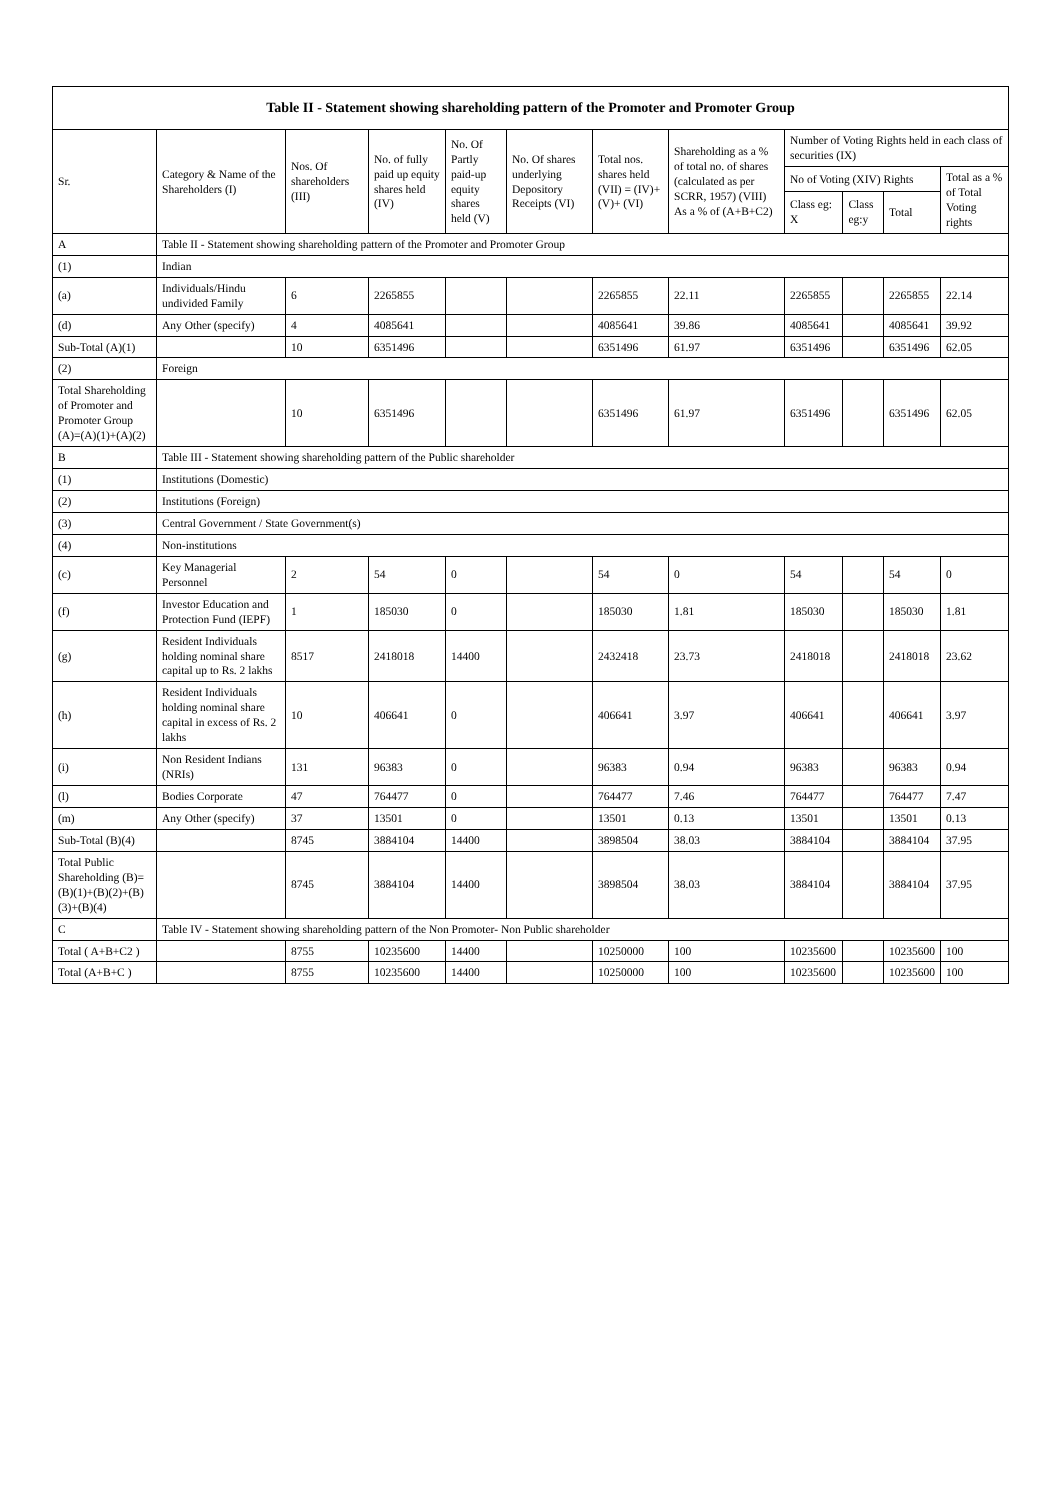| Table II - Statement showing shareholding pattern of the Promoter and Promoter Group | | | | | | | | | | | |
| --- | --- | --- | --- | --- | --- | --- | --- | --- | --- | --- | --- |
| Sr. | Category & Name of the Shareholders (I) | Nos. Of shareholders (III) | No. of fully paid up equity shares held (IV) | No. Of Partly paid-up equity shares held (V) | No. Of shares underlying Depository Receipts (VI) | Total nos. shares held (VII) = (IV)+(V)+ (VI) | Shareholding as a % of total no. of shares (calculated as per SCRR, 1957) (VIII) As a % of (A+B+C2) | Number of Voting Rights held in each class of securities (IX) | | | |
| | | | | | | | | No of Voting (XIV) Rights | | | Total as a % of Total Voting rights |
| | | | | | | | | Class eg: X | Class eg:y | Total | |
| A | Table II - Statement showing shareholding pattern of the Promoter and Promoter Group | | | | | | | | | | |
| (1) | Indian | | | | | | | | | | |
| (a) | Individuals/Hindu undivided Family | 6 | 2265855 | | | 2265855 | 22.11 | 2265855 | | 2265855 | 22.14 |
| (d) | Any Other (specify) | 4 | 4085641 | | | 4085641 | 39.86 | 4085641 | | 4085641 | 39.92 |
| Sub-Total (A)(1) | | 10 | 6351496 | | | 6351496 | 61.97 | 6351496 | | 6351496 | 62.05 |
| (2) | Foreign | | | | | | | | | | |
| Total Shareholding of Promoter and Promoter Group (A)=(A)(1)+(A)(2) | | 10 | 6351496 | | | 6351496 | 61.97 | 6351496 | | 6351496 | 62.05 |
| B | Table III - Statement showing shareholding pattern of the Public shareholder | | | | | | | | | | |
| (1) | Institutions (Domestic) | | | | | | | | | | |
| (2) | Institutions (Foreign) | | | | | | | | | | |
| (3) | Central Government / State Government(s) | | | | | | | | | | |
| (4) | Non-institutions | | | | | | | | | | |
| (c) | Key Managerial Personnel | 2 | 54 | 0 | | 54 | 0 | 54 | | 54 | 0 |
| (f) | Investor Education and Protection Fund (IEPF) | 1 | 185030 | 0 | | 185030 | 1.81 | 185030 | | 185030 | 1.81 |
| (g) | Resident Individuals holding nominal share capital up to Rs. 2 lakhs | 8517 | 2418018 | 14400 | | 2432418 | 23.73 | 2418018 | | 2418018 | 23.62 |
| (h) | Resident Individuals holding nominal share capital in excess of Rs. 2 lakhs | 10 | 406641 | 0 | | 406641 | 3.97 | 406641 | | 406641 | 3.97 |
| (i) | Non Resident Indians (NRIs) | 131 | 96383 | 0 | | 96383 | 0.94 | 96383 | | 96383 | 0.94 |
| (l) | Bodies Corporate | 47 | 764477 | 0 | | 764477 | 7.46 | 764477 | | 764477 | 7.47 |
| (m) | Any Other (specify) | 37 | 13501 | 0 | | 13501 | 0.13 | 13501 | | 13501 | 0.13 |
| Sub-Total (B)(4) | | 8745 | 3884104 | 14400 | | 3898504 | 38.03 | 3884104 | | 3884104 | 37.95 |
| Total Public Shareholding (B)=(B)(1)+(B)(2)+(B)(3)+(B)(4) | | 8745 | 3884104 | 14400 | | 3898504 | 38.03 | 3884104 | | 3884104 | 37.95 |
| C | Table IV - Statement showing shareholding pattern of the Non Promoter- Non Public shareholder | | | | | | | | | | |
| Total ( A+B+C2 ) | | 8755 | 10235600 | 14400 | | 10250000 | 100 | 10235600 | | 10235600 | 100 |
| Total (A+B+C ) | | 8755 | 10235600 | 14400 | | 10250000 | 100 | 10235600 | | 10235600 | 100 |